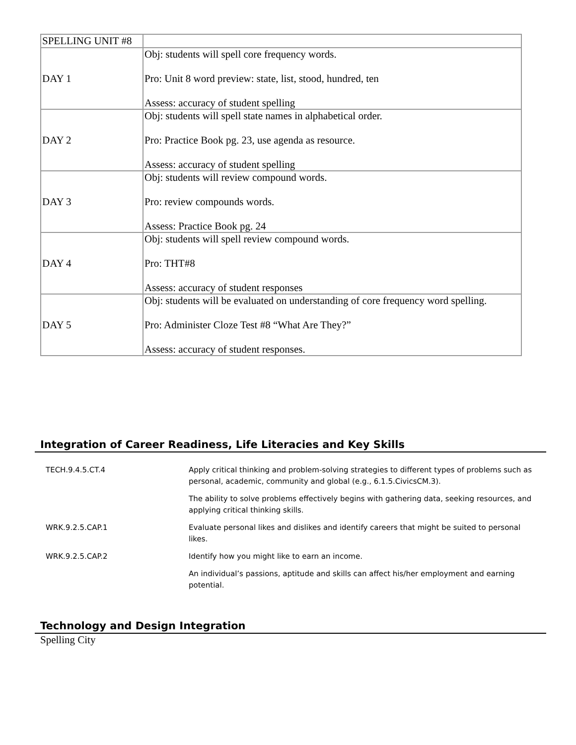| SPELLING UNIT #8 | |
| DAY 1 | Obj: students will spell core frequency words. Pro: Unit 8 word preview: state, list, stood, hundred, ten Assess: accuracy of student spelling |
| DAY 2 | Obj: students will spell state names in alphabetical order. Pro: Practice Book pg. 23, use agenda as resource. Assess: accuracy of student spelling |
| DAY 3 | Obj: students will review compound words. Pro: review compounds words. Assess: Practice Book pg. 24 |
| DAY 4 | Obj: students will spell review compound words. Pro: THT#8 Assess: accuracy of student responses |
| DAY 5 | Obj: students will be evaluated on understanding of core frequency word spelling. Pro: Administer Cloze Test #8 “What Are They?” Assess: accuracy of student responses. |
Integration of Career Readiness, Life Literacies and Key Skills
| TECH.9.4.5.CT.4 | Apply critical thinking and problem-solving strategies to different types of problems such as personal, academic, community and global (e.g., 6.1.5.CivicsCM.3). |
| | The ability to solve problems effectively begins with gathering data, seeking resources, and applying critical thinking skills. |
| WRK.9.2.5.CAP.1 | Evaluate personal likes and dislikes and identify careers that might be suited to personal likes. |
| WRK.9.2.5.CAP.2 | Identify how you might like to earn an income. |
| | An individual’s passions, aptitude and skills can affect his/her employment and earning potential. |
Technology and Design Integration
Spelling City